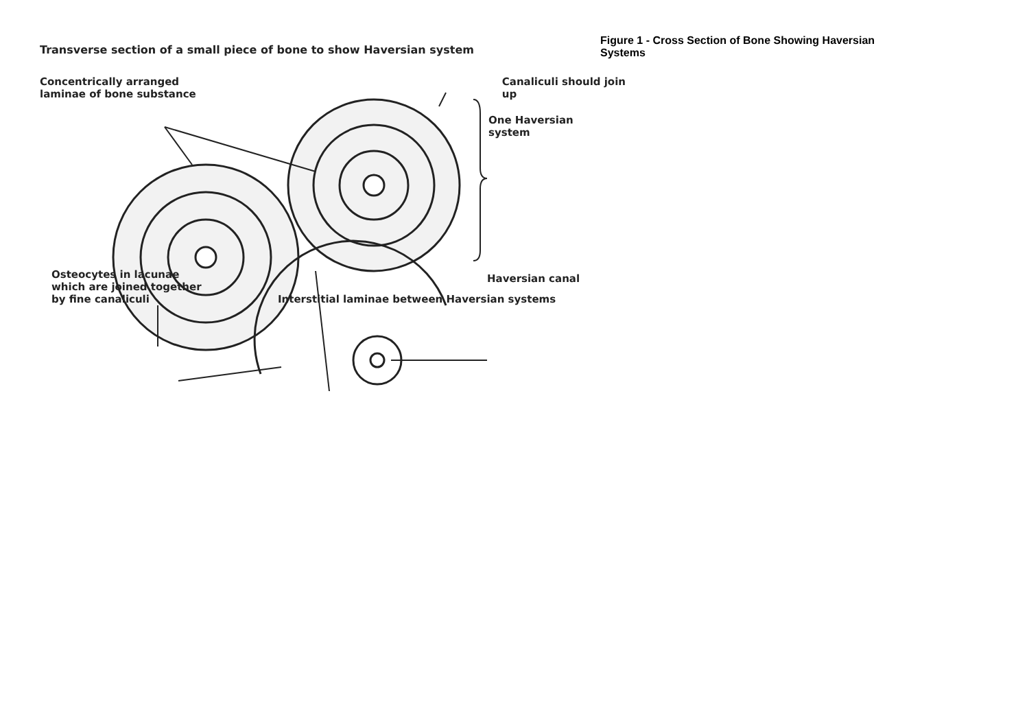Transverse section of a small piece of bone to show Haversian system
Concentrically arranged
laminae of bone substance
Canaliculi should join
up
One Haversian
system
Haversian canal
Osteocytes in lacunae
which are joined together
by fine canaliculi
Interstitial laminae between Haversian systems
Figure 1 - Cross Section of Bone Showing Haversian Systems